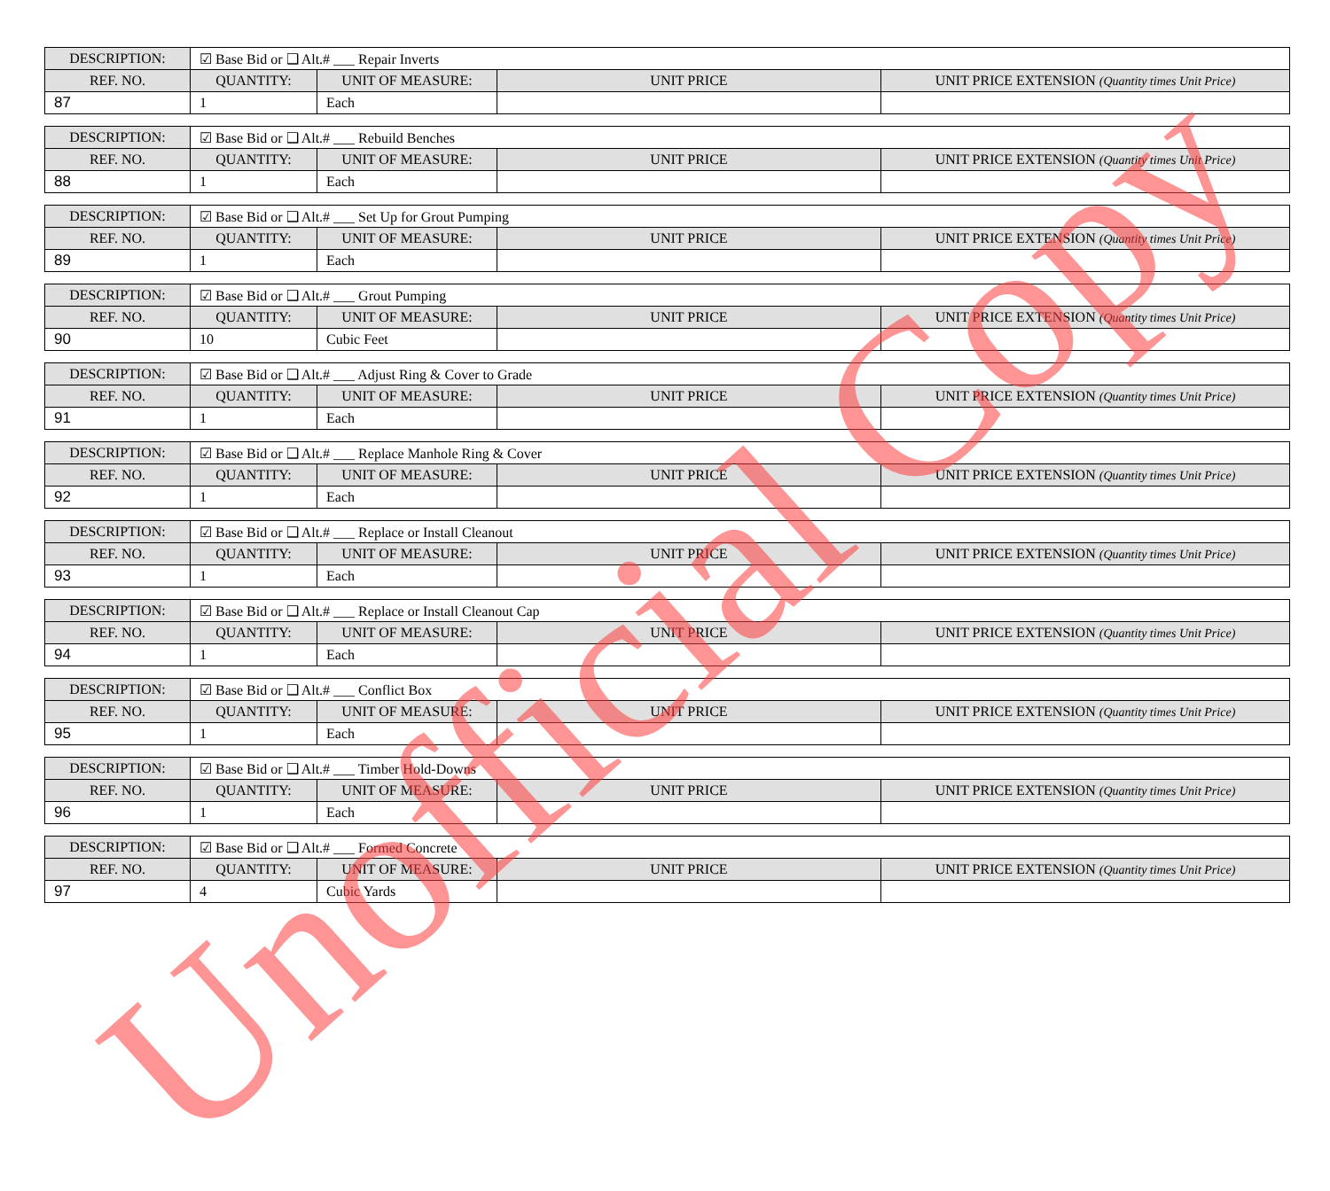| DESCRIPTION: | ☑ Base Bid or ❑ Alt.# ___ Repair Inverts | | | |
| REF. NO. | QUANTITY: | UNIT OF MEASURE: | UNIT PRICE | UNIT PRICE EXTENSION (Quantity times Unit Price) |
| 87 | 1 | Each | | |
| DESCRIPTION: | ☑ Base Bid or ❑ Alt.# ___ Rebuild Benches | | | |
| REF. NO. | QUANTITY: | UNIT OF MEASURE: | UNIT PRICE | UNIT PRICE EXTENSION (Quantity times Unit Price) |
| 88 | 1 | Each | | |
| DESCRIPTION: | ☑ Base Bid or ❑ Alt.# ___ Set Up for Grout Pumping | | | |
| REF. NO. | QUANTITY: | UNIT OF MEASURE: | UNIT PRICE | UNIT PRICE EXTENSION (Quantity times Unit Price) |
| 89 | 1 | Each | | |
| DESCRIPTION: | ☑ Base Bid or ❑ Alt.# ___ Grout Pumping | | | |
| REF. NO. | QUANTITY: | UNIT OF MEASURE: | UNIT PRICE | UNIT PRICE EXTENSION (Quantity times Unit Price) |
| 90 | 10 | Cubic Feet | | |
| DESCRIPTION: | ☑ Base Bid or ❑ Alt.# ___ Adjust Ring & Cover to Grade | | | |
| REF. NO. | QUANTITY: | UNIT OF MEASURE: | UNIT PRICE | UNIT PRICE EXTENSION (Quantity times Unit Price) |
| 91 | 1 | Each | | |
| DESCRIPTION: | ☑ Base Bid or ❑ Alt.# ___ Replace Manhole Ring & Cover | | | |
| REF. NO. | QUANTITY: | UNIT OF MEASURE: | UNIT PRICE | UNIT PRICE EXTENSION (Quantity times Unit Price) |
| 92 | 1 | Each | | |
| DESCRIPTION: | ☑ Base Bid or ❑ Alt.# ___ Replace or Install Cleanout | | | |
| REF. NO. | QUANTITY: | UNIT OF MEASURE: | UNIT PRICE | UNIT PRICE EXTENSION (Quantity times Unit Price) |
| 93 | 1 | Each | | |
| DESCRIPTION: | ☑ Base Bid or ❑ Alt.# ___ Replace or Install Cleanout Cap | | | |
| REF. NO. | QUANTITY: | UNIT OF MEASURE: | UNIT PRICE | UNIT PRICE EXTENSION (Quantity times Unit Price) |
| 94 | 1 | Each | | |
| DESCRIPTION: | ☑ Base Bid or ❑ Alt.# ___ Conflict Box | | | |
| REF. NO. | QUANTITY: | UNIT OF MEASURE: | UNIT PRICE | UNIT PRICE EXTENSION (Quantity times Unit Price) |
| 95 | 1 | Each | | |
| DESCRIPTION: | ☑ Base Bid or ❑ Alt.# ___ Timber Hold-Downs | | | |
| REF. NO. | QUANTITY: | UNIT OF MEASURE: | UNIT PRICE | UNIT PRICE EXTENSION (Quantity times Unit Price) |
| 96 | 1 | Each | | |
| DESCRIPTION: | ☑ Base Bid or ❑ Alt.# ___ Formed Concrete | | | |
| REF. NO. | QUANTITY: | UNIT OF MEASURE: | UNIT PRICE | UNIT PRICE EXTENSION (Quantity times Unit Price) |
| 97 | 4 | Cubic Yards | | |
Unofficial Copy